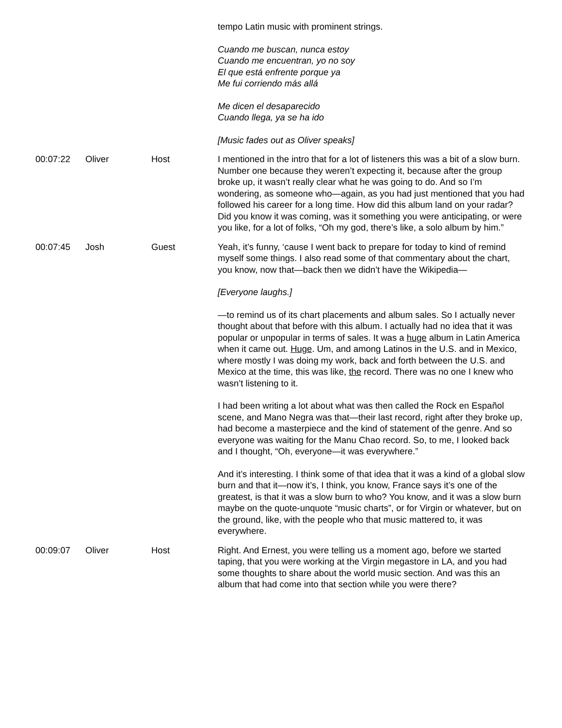| | | | tempo Latin music with prominent strings. Cuando me buscan, nunca estoy Cuando me encuentran, yo no soy El que está enfrente porque ya Me fui corriendo más allá Me dicen el desaparecido Cuando llega, ya se ha ido [Music fades out as Oliver speaks] |
| 00:07:22 | Oliver | Host | I mentioned in the intro that for a lot of listeners this was a bit of a slow burn. Number one because they weren’t expecting it, because after the group broke up, it wasn’t really clear what he was going to do. And so I’m wondering, as someone who—again, as you had just mentioned that you had followed his career for a long time. How did this album land on your radar? Did you know it was coming, was it something you were anticipating, or were you like, for a lot of folks, “Oh my god, there’s like, a solo album by him.” |
| 00:07:45 | Josh | Guest | Yeah, it’s funny, ‘cause I went back to prepare for today to kind of remind myself some things. I also read some of that commentary about the chart, you know, now that—back then we didn’t have the Wikipedia— [Everyone laughs.] —to remind us of its chart placements and album sales. So I actually never thought about that before with this album. I actually had no idea that it was popular or unpopular in terms of sales. It was a huge album in Latin America when it came out. Huge . Um, and among Latinos in the U.S. and in Mexico, where mostly I was doing my work, back and forth between the U.S. and Mexico at the time, this was like, the record. There was no one I knew who wasn’t listening to it. I had been writing a lot about what was then called the Rock en Español scene, and Mano Negra was that—their last record, right after they broke up, had become a masterpiece and the kind of statement of the genre. And so everyone was waiting for the Manu Chao record. So, to me, I looked back and I thought, “Oh, everyone—it was everywhere.” And it’s interesting. I think some of that idea that it was a kind of a global slow burn and that it—now it’s, I think, you know, France says it’s one of the greatest, is that it was a slow burn to who? You know, and it was a slow burn maybe on the quote-unquote “music charts”, or for Virgin or whatever, but on the ground, like, with the people who that music mattered to, it was everywhere. |
| 00:09:07 | Oliver | Host | Right. And Ernest, you were telling us a moment ago, before we started taping, that you were working at the Virgin megastore in LA, and you had some thoughts to share about the world music section. And was this an album that had come into that section while you were there? |